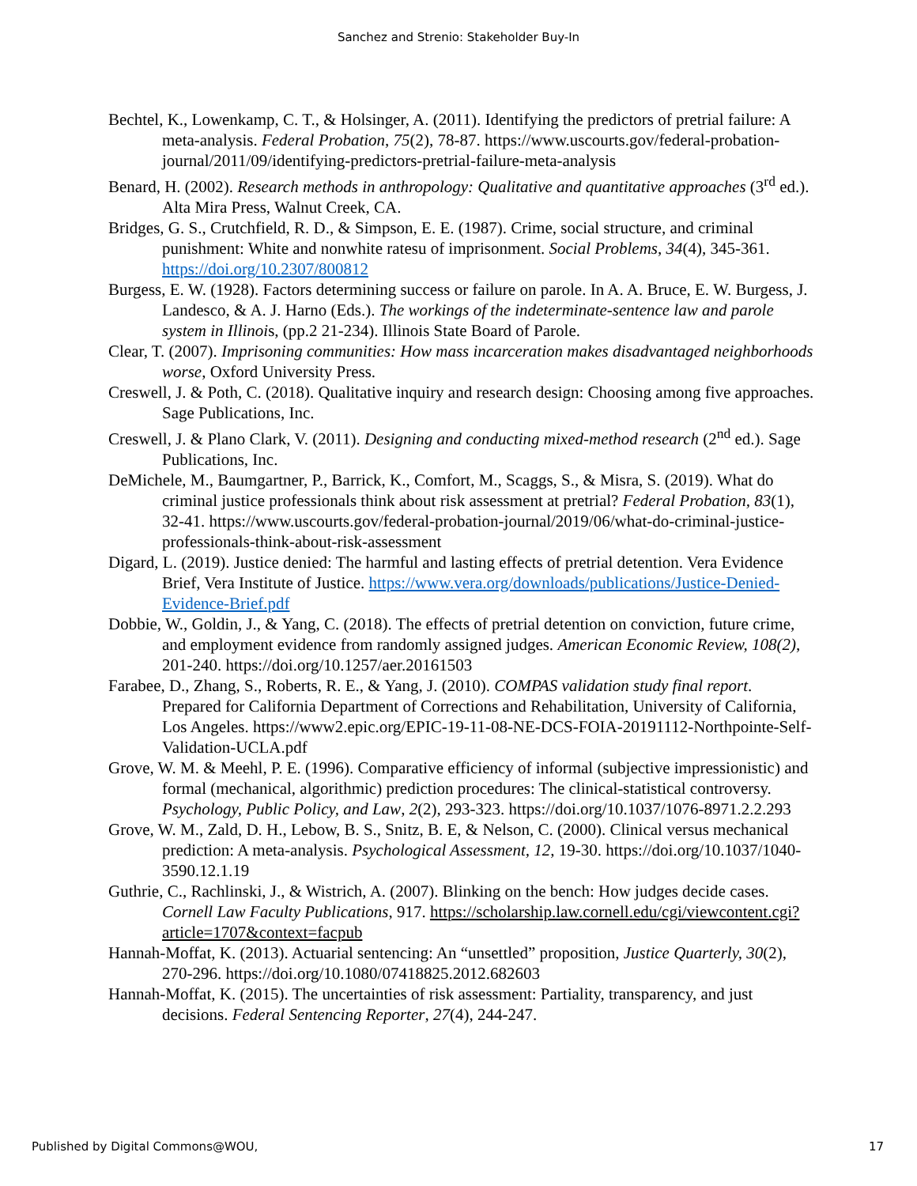Sanchez and Strenio: Stakeholder Buy-In
Bechtel, K., Lowenkamp, C. T., & Holsinger, A. (2011). Identifying the predictors of pretrial failure: A meta-analysis. Federal Probation, 75(2), 78-87. https://www.uscourts.gov/federal-probation-journal/2011/09/identifying-predictors-pretrial-failure-meta-analysis
Benard, H. (2002). Research methods in anthropology: Qualitative and quantitative approaches (3<sup>rd</sup> ed.). Alta Mira Press, Walnut Creek, CA.
Bridges, G. S., Crutchfield, R. D., & Simpson, E. E. (1987). Crime, social structure, and criminal punishment: White and nonwhite ratesu of imprisonment. Social Problems, 34(4), 345-361. https://doi.org/10.2307/800812
Burgess, E. W. (1928). Factors determining success or failure on parole. In A. A. Bruce, E. W. Burgess, J. Landesco, & A. J. Harno (Eds.). The workings of the indeterminate-sentence law and parole system in Illinois, (pp.2 21-234). Illinois State Board of Parole.
Clear, T. (2007). Imprisoning communities: How mass incarceration makes disadvantaged neighborhoods worse, Oxford University Press.
Creswell, J. & Poth, C. (2018). Qualitative inquiry and research design: Choosing among five approaches. Sage Publications, Inc.
Creswell, J. & Plano Clark, V. (2011). Designing and conducting mixed-method research (2<sup>nd</sup> ed.). Sage Publications, Inc.
DeMichele, M., Baumgartner, P., Barrick, K., Comfort, M., Scaggs, S., & Misra, S. (2019). What do criminal justice professionals think about risk assessment at pretrial? Federal Probation, 83(1), 32-41. https://www.uscourts.gov/federal-probation-journal/2019/06/what-do-criminal-justice-professionals-think-about-risk-assessment
Digard, L. (2019). Justice denied: The harmful and lasting effects of pretrial detention. Vera Evidence Brief, Vera Institute of Justice. https://www.vera.org/downloads/publications/Justice-Denied-Evidence-Brief.pdf
Dobbie, W., Goldin, J., & Yang, C. (2018). The effects of pretrial detention on conviction, future crime, and employment evidence from randomly assigned judges. American Economic Review, 108(2), 201-240. https://doi.org/10.1257/aer.20161503
Farabee, D., Zhang, S., Roberts, R. E., & Yang, J. (2010). COMPAS validation study final report. Prepared for California Department of Corrections and Rehabilitation, University of California, Los Angeles. https://www2.epic.org/EPIC-19-11-08-NE-DCS-FOIA-20191112-Northpointe-Self-Validation-UCLA.pdf
Grove, W. M. & Meehl, P. E. (1996). Comparative efficiency of informal (subjective impressionistic) and formal (mechanical, algorithmic) prediction procedures: The clinical-statistical controversy. Psychology, Public Policy, and Law, 2(2), 293-323. https://doi.org/10.1037/1076-8971.2.2.293
Grove, W. M., Zald, D. H., Lebow, B. S., Snitz, B. E, & Nelson, C. (2000). Clinical versus mechanical prediction: A meta-analysis. Psychological Assessment, 12, 19-30. https://doi.org/10.1037/1040-3590.12.1.19
Guthrie, C., Rachlinski, J., & Wistrich, A. (2007). Blinking on the bench: How judges decide cases. Cornell Law Faculty Publications, 917. https://scholarship.law.cornell.edu/cgi/viewcontent.cgi?article=1707&context=facpub
Hannah-Moffat, K. (2013). Actuarial sentencing: An “unsettled” proposition, Justice Quarterly, 30(2), 270-296. https://doi.org/10.1080/07418825.2012.682603
Hannah-Moffat, K. (2015). The uncertainties of risk assessment: Partiality, transparency, and just decisions. Federal Sentencing Reporter, 27(4), 244-247.
Published by Digital Commons@WOU, 17